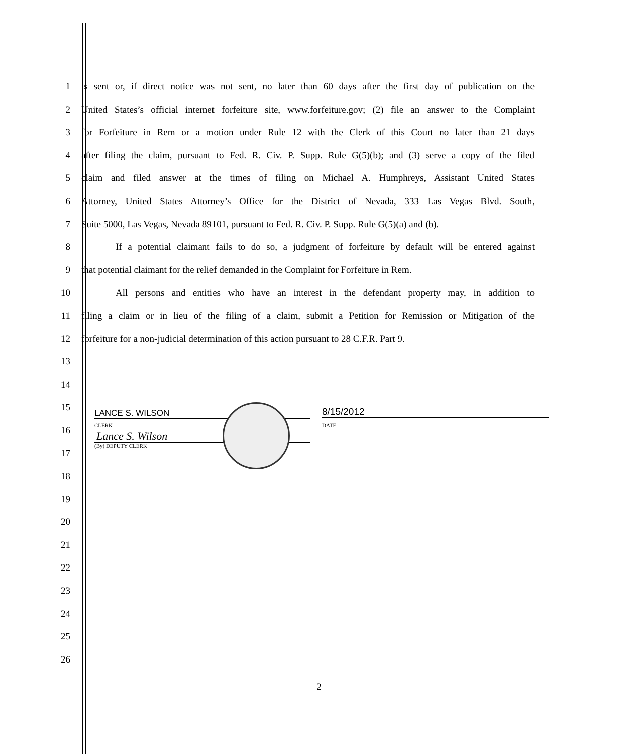1 is sent or, if direct notice was not sent, no later than 60 days after the first day of publication on the
2 United States’s official internet forfeiture site, www.forfeiture.gov; (2) file an answer to the Complaint
3 for Forfeiture in Rem or a motion under Rule 12 with the Clerk of this Court no later than 21 days
4 after filing the claim, pursuant to Fed. R. Civ. P. Supp. Rule G(5)(b); and (3) serve a copy of the filed
5 claim and filed answer at the times of filing on Michael A. Humphreys, Assistant United States
6 Attorney, United States Attorney’s Office for the District of Nevada, 333 Las Vegas Blvd. South,
7 Suite 5000, Las Vegas, Nevada 89101, pursuant to Fed. R. Civ. P. Supp. Rule G(5)(a) and (b).
8 If a potential claimant fails to do so, a judgment of forfeiture by default will be entered against
9 that potential claimant for the relief demanded in the Complaint for Forfeiture in Rem.
10 All persons and entities who have an interest in the defendant property may, in addition to
11 filing a claim or in lieu of the filing of a claim, submit a Petition for Remission or Mitigation of the
12 forfeiture for a non-judicial determination of this action pursuant to 28 C.F.R. Part 9.
13
14
15
16
17
18
19
20
21
22
23
24
25
26
LANCE S. WILSON
CLERK
Lance S. Wilson
(By) DEPUTY CLERK
8/15/2012
DATE
2